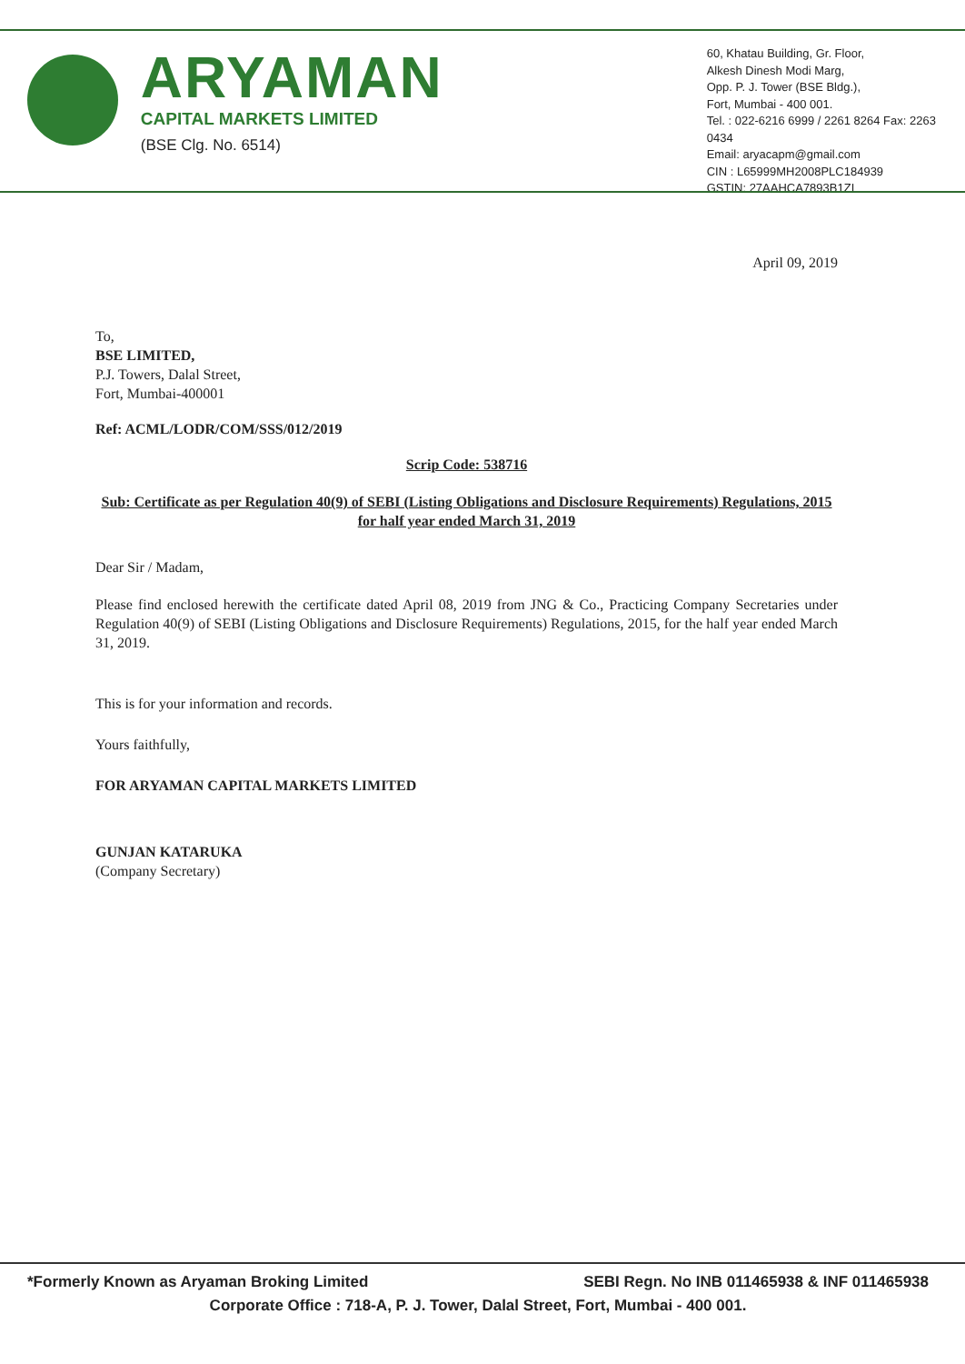ARYAMAN
CAPITAL MARKETS LIMITED
(BSE Clg. No. 6514)
60, Khatau Building, Gr. Floor,
Alkesh Dinesh Modi Marg,
Opp. P. J. Tower (BSE Bldg.),
Fort, Mumbai - 400 001.
Tel. : 022-6216 6999 / 2261 8264 Fax: 2263 0434
Email: aryacapm@gmail.com
CIN : L65999MH2008PLC184939
GSTIN: 27AAHCA7893B1ZI
April 09, 2019
To,
BSE LIMITED,
P.J. Towers, Dalal Street,
Fort, Mumbai-400001
Ref: ACML/LODR/COM/SSS/012/2019
Scrip Code: 538716
Sub: Certificate as per Regulation 40(9) of SEBI (Listing Obligations and Disclosure Requirements) Regulations, 2015 for half year ended March 31, 2019
Dear Sir / Madam,
Please find enclosed herewith the certificate dated April 08, 2019 from JNG & Co., Practicing Company Secretaries under Regulation 40(9) of SEBI (Listing Obligations and Disclosure Requirements) Regulations, 2015, for the half year ended March 31, 2019.
This is for your information and records.
Yours faithfully,
FOR ARYAMAN CAPITAL MARKETS LIMITED
GUNJAN KATARUKA
(Company Secretary)
*Formerly Known as Aryaman Broking Limited SEBI Regn. No INB 011465938 & INF 011465938
Corporate Office : 718-A, P. J. Tower, Dalal Street, Fort, Mumbai - 400 001.